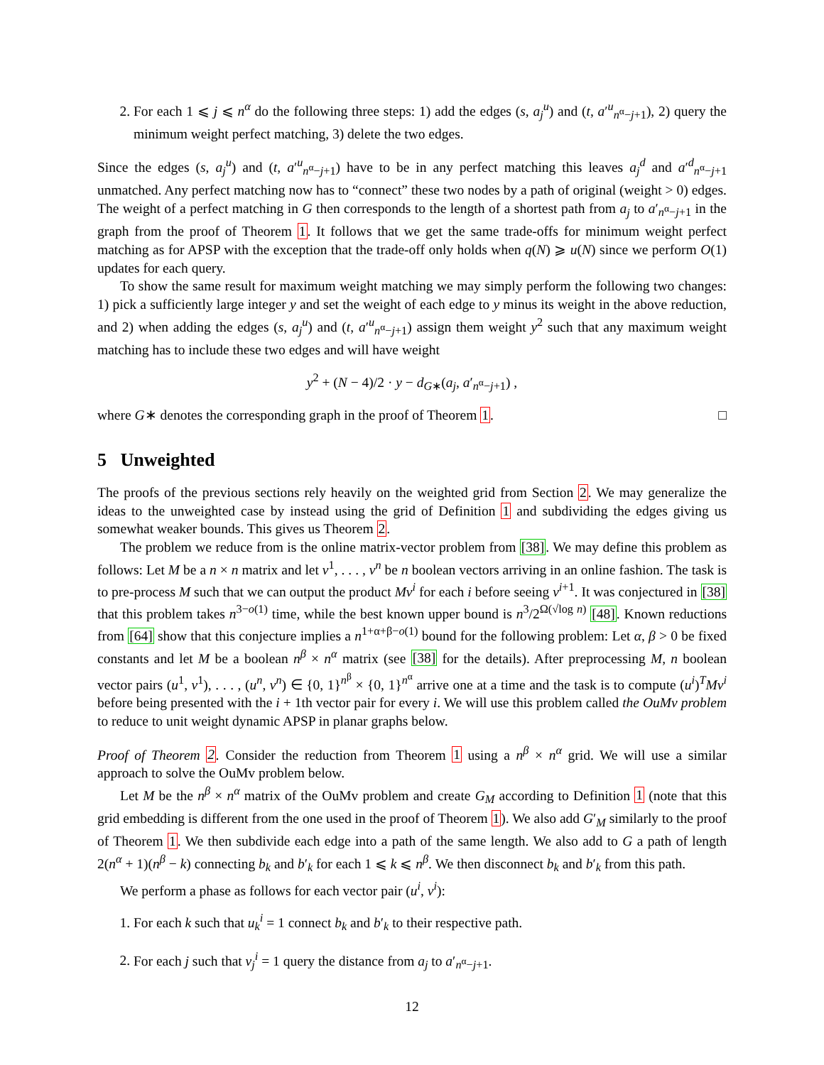2. For each 1 ⩽ j ⩽ n<sup>α</sup> do the following three steps: 1) add the edges (s, a<sub>j</sub><sup>u</sup>) and (t, a′<sup>u</sup><sub>n<sup>α</sup>−j+1</sub>), 2) query the minimum weight perfect matching, 3) delete the two edges.
Since the edges (s, a<sub>j</sub><sup>u</sup>) and (t, a′<sup>u</sup><sub>n<sup>α</sup>−j+1</sub>) have to be in any perfect matching this leaves a<sub>j</sub><sup>d</sup> and a′<sup>d</sup><sub>n<sup>α</sup>−j+1</sub> unmatched. Any perfect matching now has to “connect” these two nodes by a path of original (weight > 0) edges. The weight of a perfect matching in G then corresponds to the length of a shortest path from a<sub>j</sub> to a′<sub>n<sup>α</sup>−j+1</sub> in the graph from the proof of Theorem 1. It follows that we get the same trade-offs for minimum weight perfect matching as for APSP with the exception that the trade-off only holds when q(N) ⩾ u(N) since we perform O(1) updates for each query.
To show the same result for maximum weight matching we may simply perform the following two changes: 1) pick a sufficiently large integer y and set the weight of each edge to y minus its weight in the above reduction, and 2) when adding the edges (s, a<sub>j</sub><sup>u</sup>) and (t, a′<sup>u</sup><sub>n<sup>α</sup>−j+1</sub>) assign them weight y<sup>2</sup> such that any maximum weight matching has to include these two edges and will have weight
y<sup>2</sup> + (N − 4)/2 · y − d<sub>G∗</sub>(a<sub>j</sub>, a′<sub>n<sup>α</sup>−j+1</sub>) ,
where G∗ denotes the corresponding graph in the proof of Theorem 1. □
5 Unweighted
The proofs of the previous sections rely heavily on the weighted grid from Section 2. We may generalize the ideas to the unweighted case by instead using the grid of Definition 1 and subdividing the edges giving us somewhat weaker bounds. This gives us Theorem 2.
The problem we reduce from is the online matrix-vector problem from [38]. We may define this problem as follows: Let M be a n × n matrix and let v<sup>1</sup>, . . . , v<sup>n</sup> be n boolean vectors arriving in an online fashion. The task is to pre-process M such that we can output the product Mv<sup>i</sup> for each i before seeing v<sup>i+1</sup>. It was conjectured in [38] that this problem takes n<sup>3−o(1)</sup> time, while the best known upper bound is n<sup>3</sup>/2<sup>Ω(√log n)</sup> [48]. Known reductions from [64] show that this conjecture implies a n<sup>1+α+β−o(1)</sup> bound for the following problem: Let α, β > 0 be fixed constants and let M be a boolean n<sup>β</sup> × n<sup>α</sup> matrix (see [38] for the details). After preprocessing M, n boolean vector pairs (u<sup>1</sup>, v<sup>1</sup>), . . . , (u<sup>n</sup>, v<sup>n</sup>) ∈ {0, 1}<sup>n<sup>β</sup></sup> × {0, 1}<sup>n<sup>α</sup></sup> arrive one at a time and the task is to compute (u<sup>i</sup>)<sup>T</sup>Mv<sup>i</sup> before being presented with the i + 1th vector pair for every i. We will use this problem called the OuMv problem to reduce to unit weight dynamic APSP in planar graphs below.
Proof of Theorem 2. Consider the reduction from Theorem 1 using a n<sup>β</sup> × n<sup>α</sup> grid. We will use a similar approach to solve the OuMv problem below.
Let M be the n<sup>β</sup> × n<sup>α</sup> matrix of the OuMv problem and create G<sub>M</sub> according to Definition 1 (note that this grid embedding is different from the one used in the proof of Theorem 1). We also add G′<sub>M</sub> similarly to the proof of Theorem 1. We then subdivide each edge into a path of the same length. We also add to G a path of length 2(n<sup>α</sup> + 1)(n<sup>β</sup> − k) connecting b<sub>k</sub> and b′<sub>k</sub> for each 1 ⩽ k ⩽ n<sup>β</sup>. We then disconnect b<sub>k</sub> and b′<sub>k</sub> from this path.
We perform a phase as follows for each vector pair (u<sup>i</sup>, v<sup>i</sup>):
1. For each k such that u<sub>k</sub><sup>i</sup> = 1 connect b<sub>k</sub> and b′<sub>k</sub> to their respective path.
2. For each j such that v<sub>j</sub><sup>i</sup> = 1 query the distance from a<sub>j</sub> to a′<sub>n<sup>α</sup>−j+1</sub>.
12